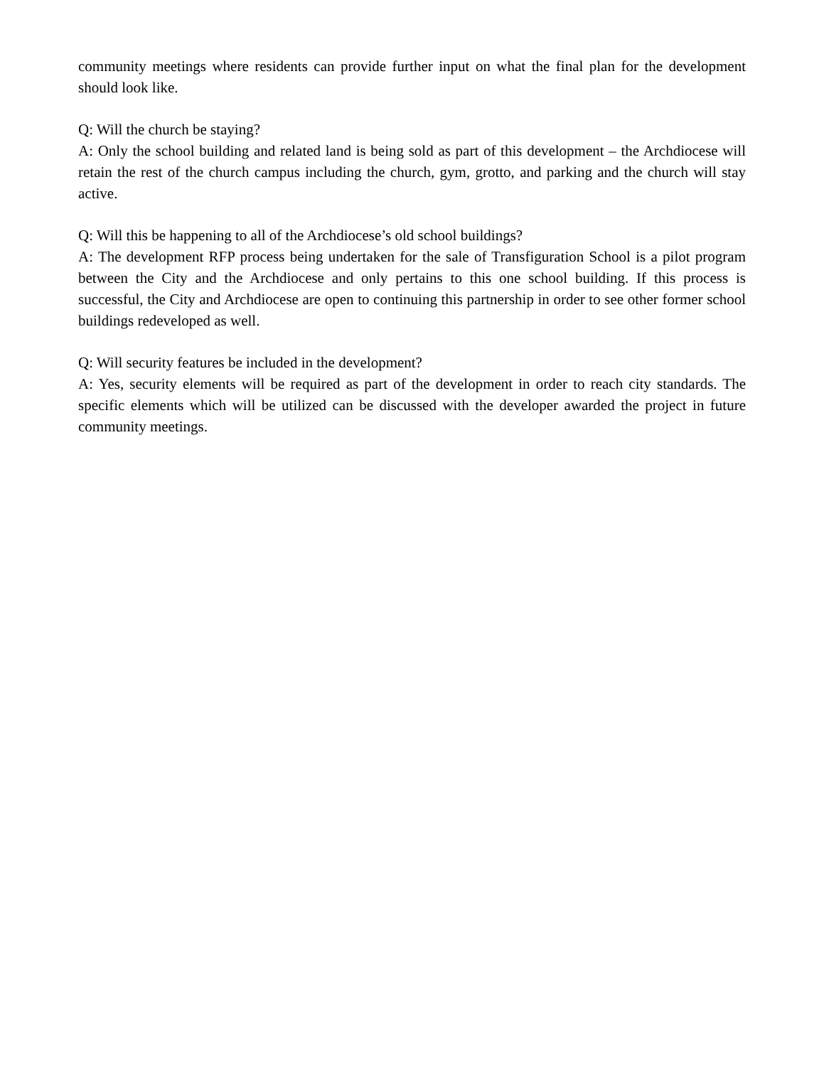community meetings where residents can provide further input on what the final plan for the development should look like.
Q: Will the church be staying?
A: Only the school building and related land is being sold as part of this development – the Archdiocese will retain the rest of the church campus including the church, gym, grotto, and parking and the church will stay active.
Q: Will this be happening to all of the Archdiocese’s old school buildings?
A: The development RFP process being undertaken for the sale of Transfiguration School is a pilot program between the City and the Archdiocese and only pertains to this one school building. If this process is successful, the City and Archdiocese are open to continuing this partnership in order to see other former school buildings redeveloped as well.
Q: Will security features be included in the development?
A: Yes, security elements will be required as part of the development in order to reach city standards. The specific elements which will be utilized can be discussed with the developer awarded the project in future community meetings.